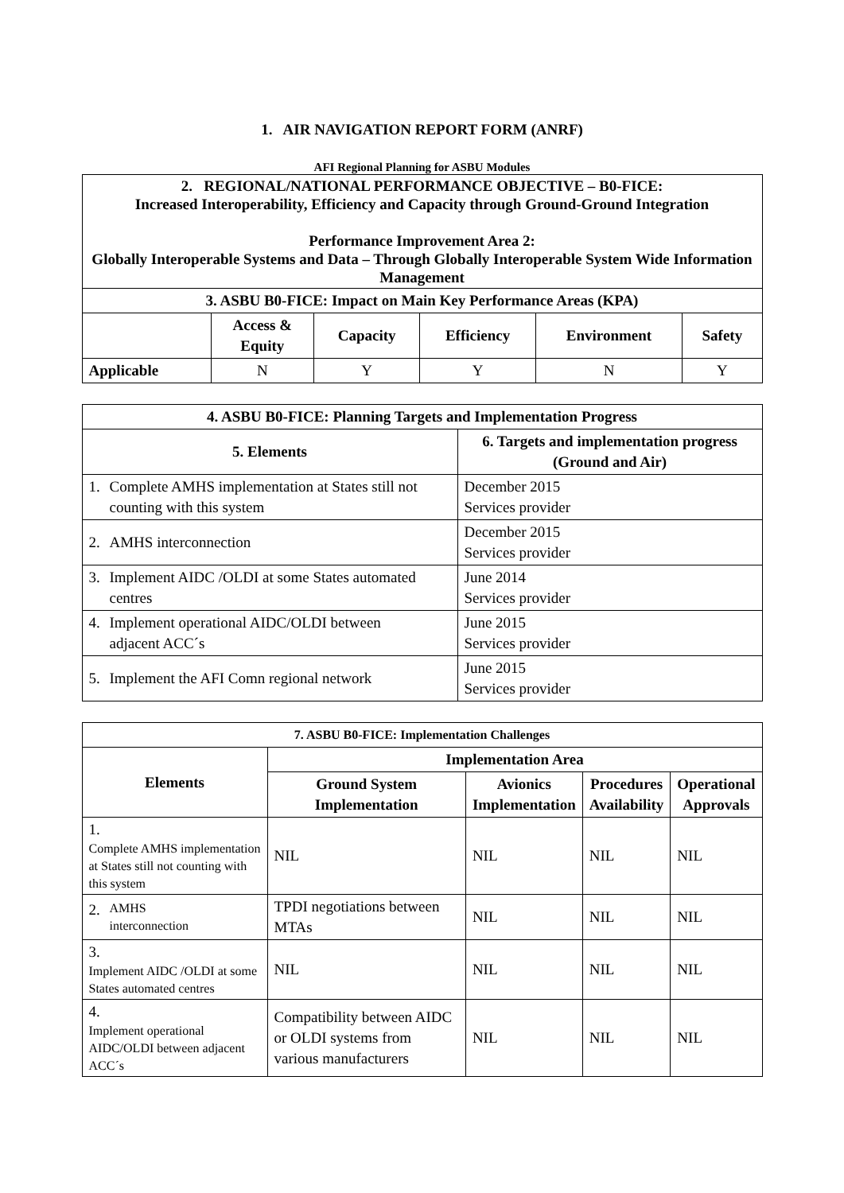1. AIR NAVIGATION REPORT FORM (ANRF)
AFI Regional Planning for ASBU Modules
| 2. REGIONAL/NATIONAL PERFORMANCE OBJECTIVE – B0-FICE: Increased Interoperability, Efficiency and Capacity through Ground-Ground Integration Performance Improvement Area 2: Globally Interoperable Systems and Data – Through Globally Interoperable System Wide Information Management | | | | | |
| --- | --- | --- | --- | --- | --- |
| 3. ASBU B0-FICE: Impact on Main Key Performance Areas (KPA) | | | | | |
| | Access & Equity | Capacity | Efficiency | Environment | Safety |
| Applicable | N | Y | Y | N | Y |
| 4. ASBU B0-FICE: Planning Targets and Implementation Progress | |
| --- | --- |
| 5. Elements | 6. Targets and implementation progress (Ground and Air) |
| 1. Complete AMHS implementation at States still not counting with this system | December 2015 Services provider |
| 2. AMHS interconnection | December 2015 Services provider |
| 3. Implement AIDC /OLDI at some States automated centres | June 2014 Services provider |
| 4. Implement operational AIDC/OLDI between adjacent ACC´s | June 2015 Services provider |
| 5. Implement the AFI Comn regional network | June 2015 Services provider |
| 7. ASBU B0-FICE: Implementation Challenges | | | | |
| --- | --- | --- | --- | --- |
| Elements | Implementation Area | | | |
| | Ground System Implementation | Avionics Implementation | Procedures Availability | Operational Approvals |
| 1. Complete AMHS implementation at States still not counting with this system | NIL | NIL | NIL | NIL |
| 2. AMHS interconnection | TPDI negotiations between MTAs | NIL | NIL | NIL |
| 3. Implement AIDC /OLDI at some States automated centres | NIL | NIL | NIL | NIL |
| 4. Implement operational AIDC/OLDI between adjacent ACC´s | Compatibility between AIDC or OLDI systems from various manufacturers | NIL | NIL | NIL |